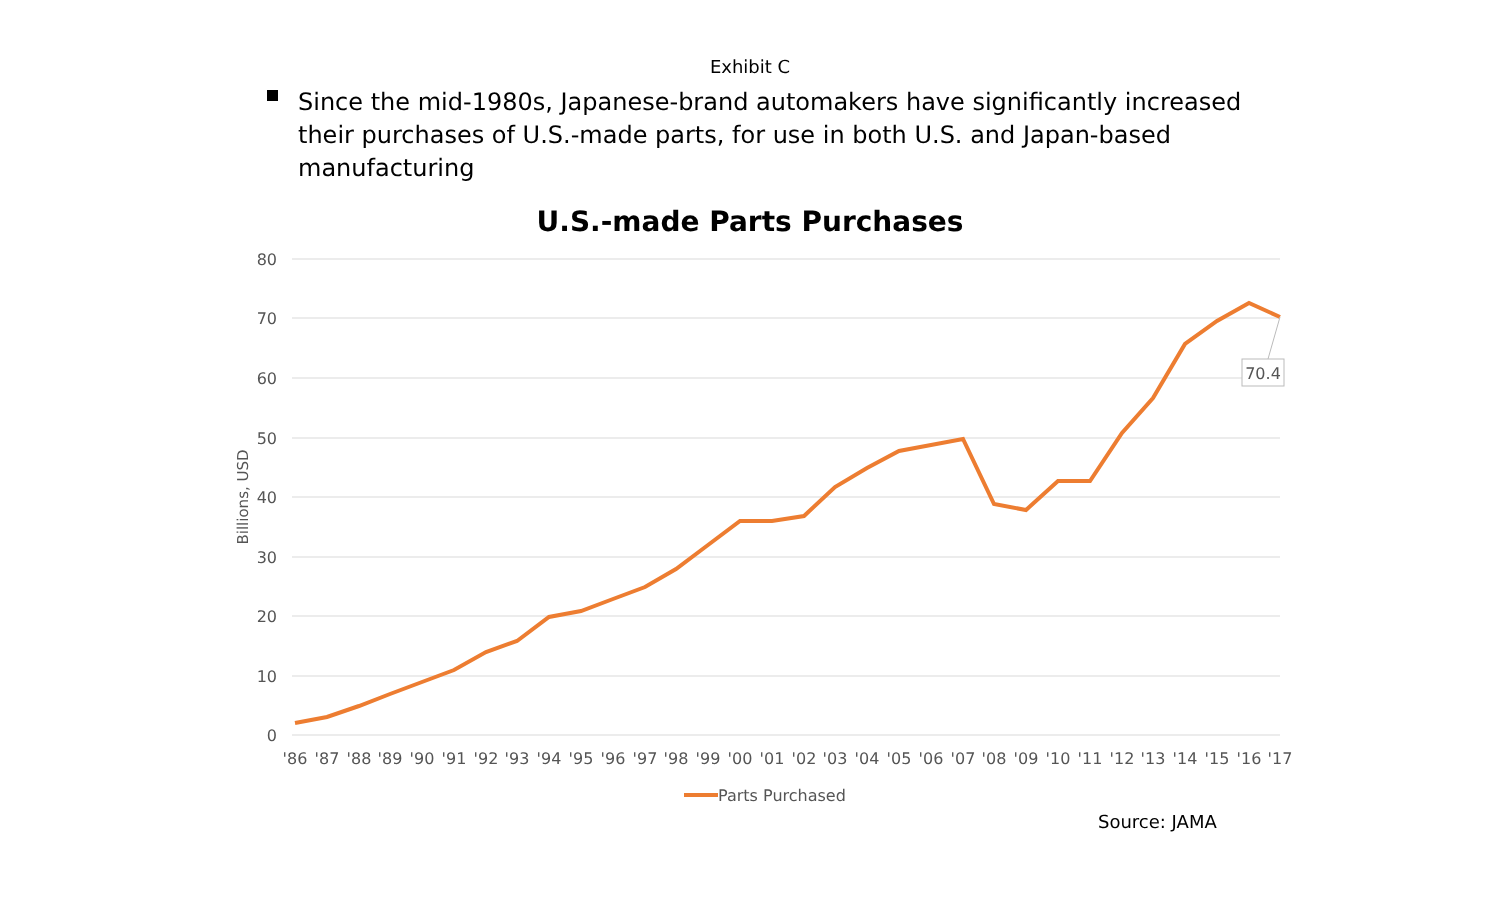Exhibit C
Since the mid-1980s, Japanese-brand automakers have significantly increased their purchases of U.S.-made parts, for use in both U.S. and Japan-based manufacturing
U.S.-made Parts Purchases
80
70
60
50
40
30
20
10
0
Billions, USD
70.4
'86
'87
'88
'89
'90
'91
'92
'93
'94
'95
'96
'97
'98
'99
'00
'01
'02
'03
'04
'05
'06
'07
'08
'09
'10
'11
'12
'13
'14
'15
'16
'17
Parts Purchased
Source: JAMA